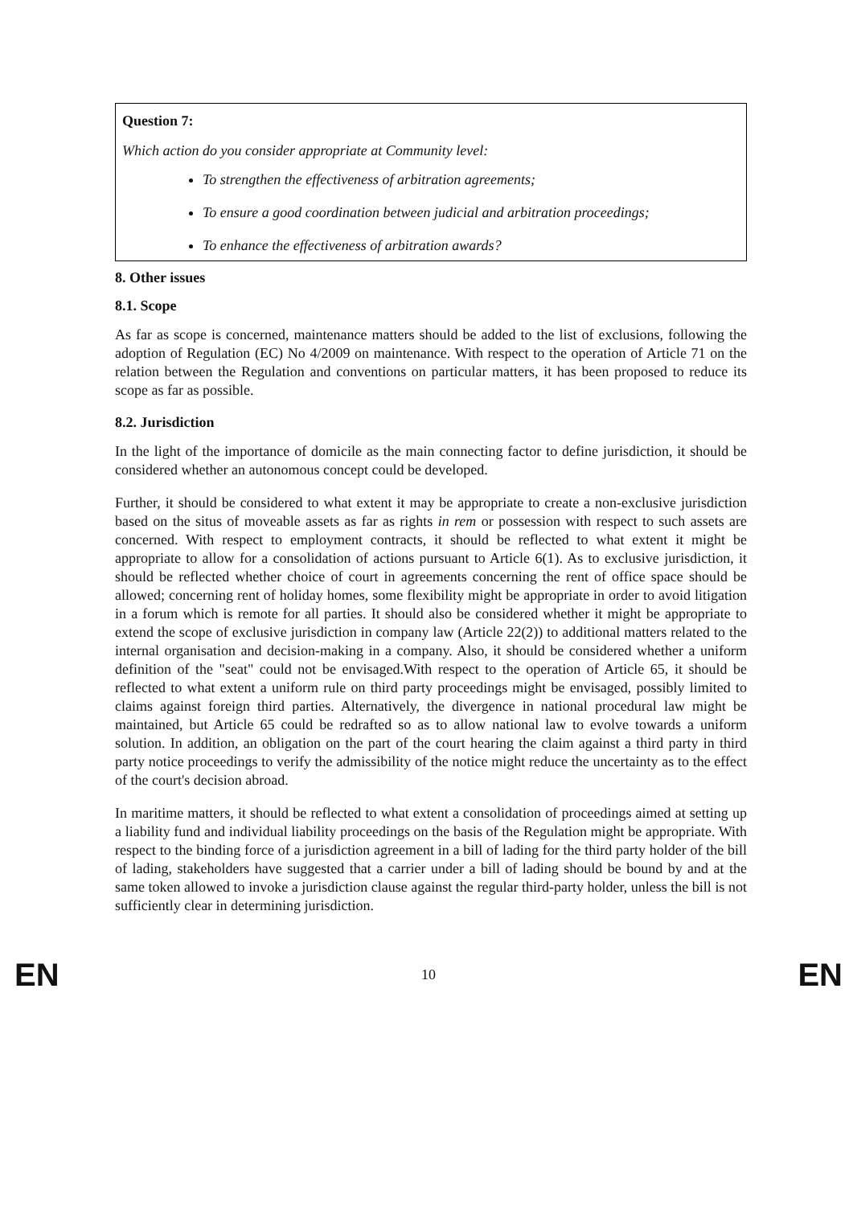Question 7:
Which action do you consider appropriate at Community level:
To strengthen the effectiveness of arbitration agreements;
To ensure a good coordination between judicial and arbitration proceedings;
To enhance the effectiveness of arbitration awards?
8. Other issues
8.1. Scope
As far as scope is concerned, maintenance matters should be added to the list of exclusions, following the adoption of Regulation (EC) No 4/2009 on maintenance. With respect to the operation of Article 71 on the relation between the Regulation and conventions on particular matters, it has been proposed to reduce its scope as far as possible.
8.2. Jurisdiction
In the light of the importance of domicile as the main connecting factor to define jurisdiction, it should be considered whether an autonomous concept could be developed.
Further, it should be considered to what extent it may be appropriate to create a non-exclusive jurisdiction based on the situs of moveable assets as far as rights in rem or possession with respect to such assets are concerned. With respect to employment contracts, it should be reflected to what extent it might be appropriate to allow for a consolidation of actions pursuant to Article 6(1). As to exclusive jurisdiction, it should be reflected whether choice of court in agreements concerning the rent of office space should be allowed; concerning rent of holiday homes, some flexibility might be appropriate in order to avoid litigation in a forum which is remote for all parties. It should also be considered whether it might be appropriate to extend the scope of exclusive jurisdiction in company law (Article 22(2)) to additional matters related to the internal organisation and decision-making in a company. Also, it should be considered whether a uniform definition of the "seat" could not be envisaged.With respect to the operation of Article 65, it should be reflected to what extent a uniform rule on third party proceedings might be envisaged, possibly limited to claims against foreign third parties. Alternatively, the divergence in national procedural law might be maintained, but Article 65 could be redrafted so as to allow national law to evolve towards a uniform solution. In addition, an obligation on the part of the court hearing the claim against a third party in third party notice proceedings to verify the admissibility of the notice might reduce the uncertainty as to the effect of the court's decision abroad.
In maritime matters, it should be reflected to what extent a consolidation of proceedings aimed at setting up a liability fund and individual liability proceedings on the basis of the Regulation might be appropriate. With respect to the binding force of a jurisdiction agreement in a bill of lading for the third party holder of the bill of lading, stakeholders have suggested that a carrier under a bill of lading should be bound by and at the same token allowed to invoke a jurisdiction clause against the regular third-party holder, unless the bill is not sufficiently clear in determining jurisdiction.
EN 10 EN